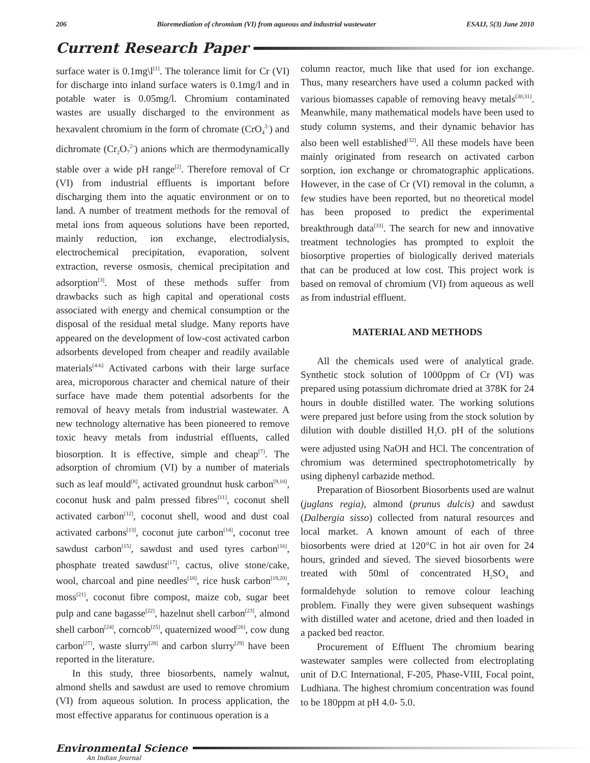206 Bioremediation of chromium (VI) from aqueous and industrial wastewater ESAIJ, 5(3) June 2010
Current Research Paper
surface water is 0.1mg\l<sup>[1]</sup>. The tolerance limit for Cr (VI) for discharge into inland surface waters is 0.1mg/l and in potable water is 0.05mg/l. Chromium contaminated wastes are usually discharged to the environment as hexavalent chromium in the form of chromate (CrO<sub>4</sub><sup>2-</sup>) and dichromate (Cr<sub>2</sub>O<sub>7</sub><sup>2-</sup>) anions which are thermodynamically stable over a wide pH range<sup>[2]</sup>. Therefore removal of Cr (VI) from industrial effluents is important before discharging them into the aquatic environment or on to land. A number of treatment methods for the removal of metal ions from aqueous solutions have been reported, mainly reduction, ion exchange, electrodialysis, electrochemical precipitation, evaporation, solvent extraction, reverse osmosis, chemical precipitation and adsorption<sup>[3]</sup>. Most of these methods suffer from drawbacks such as high capital and operational costs associated with energy and chemical consumption or the disposal of the residual metal sludge. Many reports have appeared on the development of low-cost activated carbon adsorbents developed from cheaper and readily available materials<sup>[4-6]</sup> Activated carbons with their large surface area, microporous character and chemical nature of their surface have made them potential adsorbents for the removal of heavy metals from industrial wastewater. A new technology alternative has been pioneered to remove toxic heavy metals from industrial effluents, called biosorption. It is effective, simple and cheap<sup>[7]</sup>. The adsorption of chromium (VI) by a number of materials such as leaf mould<sup>[8]</sup>, activated groundnut husk carbon<sup>[9,10]</sup>, coconut husk and palm pressed fibres<sup>[11]</sup>, coconut shell activated carbon<sup>[12]</sup>, coconut shell, wood and dust coal activated carbons<sup>[13]</sup>, coconut jute carbon<sup>[14]</sup>, coconut tree sawdust carbon<sup>[15]</sup>, sawdust and used tyres carbon<sup>[16]</sup>, phosphate treated sawdust<sup>[17]</sup>, cactus, olive stone/cake, wool, charcoal and pine needles<sup>[18]</sup>, rice husk carbon<sup>[19,20]</sup>, moss<sup>[21]</sup>, coconut fibre compost, maize cob, sugar beet pulp and cane bagasse<sup>[22]</sup>, hazelnut shell carbon<sup>[23]</sup>, almond shell carbon<sup>[24]</sup>, corncob<sup>[25]</sup>, quaternized wood<sup>[26]</sup>, cow dung carbon<sup>[27]</sup>, waste slurry<sup>[28]</sup> and carbon slurry<sup>[29]</sup> have been reported in the literature.
In this study, three biosorbents, namely walnut, almond shells and sawdust are used to remove chromium (VI) from aqueous solution. In process application, the most effective apparatus for continuous operation is a
column reactor, much like that used for ion exchange. Thus, many researchers have used a column packed with various biomasses capable of removing heavy metals<sup>[30,31]</sup>. Meanwhile, many mathematical models have been used to study column systems, and their dynamic behavior has also been well established<sup>[32]</sup>. All these models have been mainly originated from research on activated carbon sorption, ion exchange or chromatographic applications. However, in the case of Cr (VI) removal in the column, a few studies have been reported, but no theoretical model has been proposed to predict the experimental breakthrough data<sup>[33]</sup>. The search for new and innovative treatment technologies has prompted to exploit the biosorptive properties of biologically derived materials that can be produced at low cost. This project work is based on removal of chromium (VI) from aqueous as well as from industrial effluent.
MATERIAL AND METHODS
All the chemicals used were of analytical grade. Synthetic stock solution of 1000ppm of Cr (VI) was prepared using potassium dichromate dried at 378K for 24 hours in double distilled water. The working solutions were prepared just before using from the stock solution by dilution with double distilled H<sub>2</sub>O. pH of the solutions were adjusted using NaOH and HCl. The concentration of chromium was determined spectrophotometrically by using diphenyl carbazide method.
Preparation of Biosorbent Biosorbents used are walnut (juglans regia), almond (prunus dulcis) and sawdust (Dalbergia sisso) collected from natural resources and local market. A known amount of each of three biosorbents were dried at 120°C in hot air oven for 24 hours, grinded and sieved. The sieved biosorbents were treated with 50ml of concentrated H<sub>2</sub>SO<sub>4</sub> and formaldehyde solution to remove colour leaching problem. Finally they were given subsequent washings with distilled water and acetone, dried and then loaded in a packed bed reactor.
Procurement of Effluent The chromium bearing wastewater samples were collected from electroplating unit of D.C International, F-205, Phase-VIII, Focal point, Ludhiana. The highest chromium concentration was found to be 180ppm at pH 4.0- 5.0.
Environmental Science
An Indian Journal